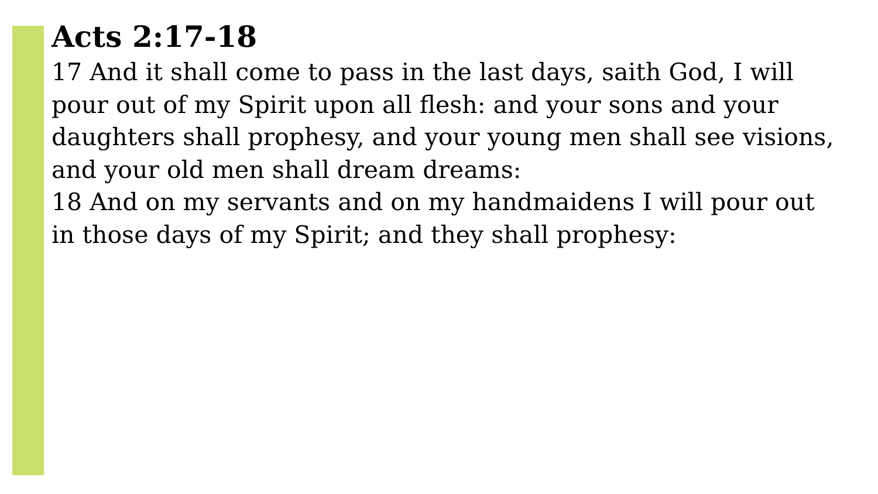Acts 2:17-18
17 And it shall come to pass in the last days, saith God, I will pour out of my Spirit upon all flesh: and your sons and your daughters shall prophesy, and your young men shall see visions, and your old men shall dream dreams:
18 And on my servants and on my handmaidens I will pour out in those days of my Spirit; and they shall prophesy: